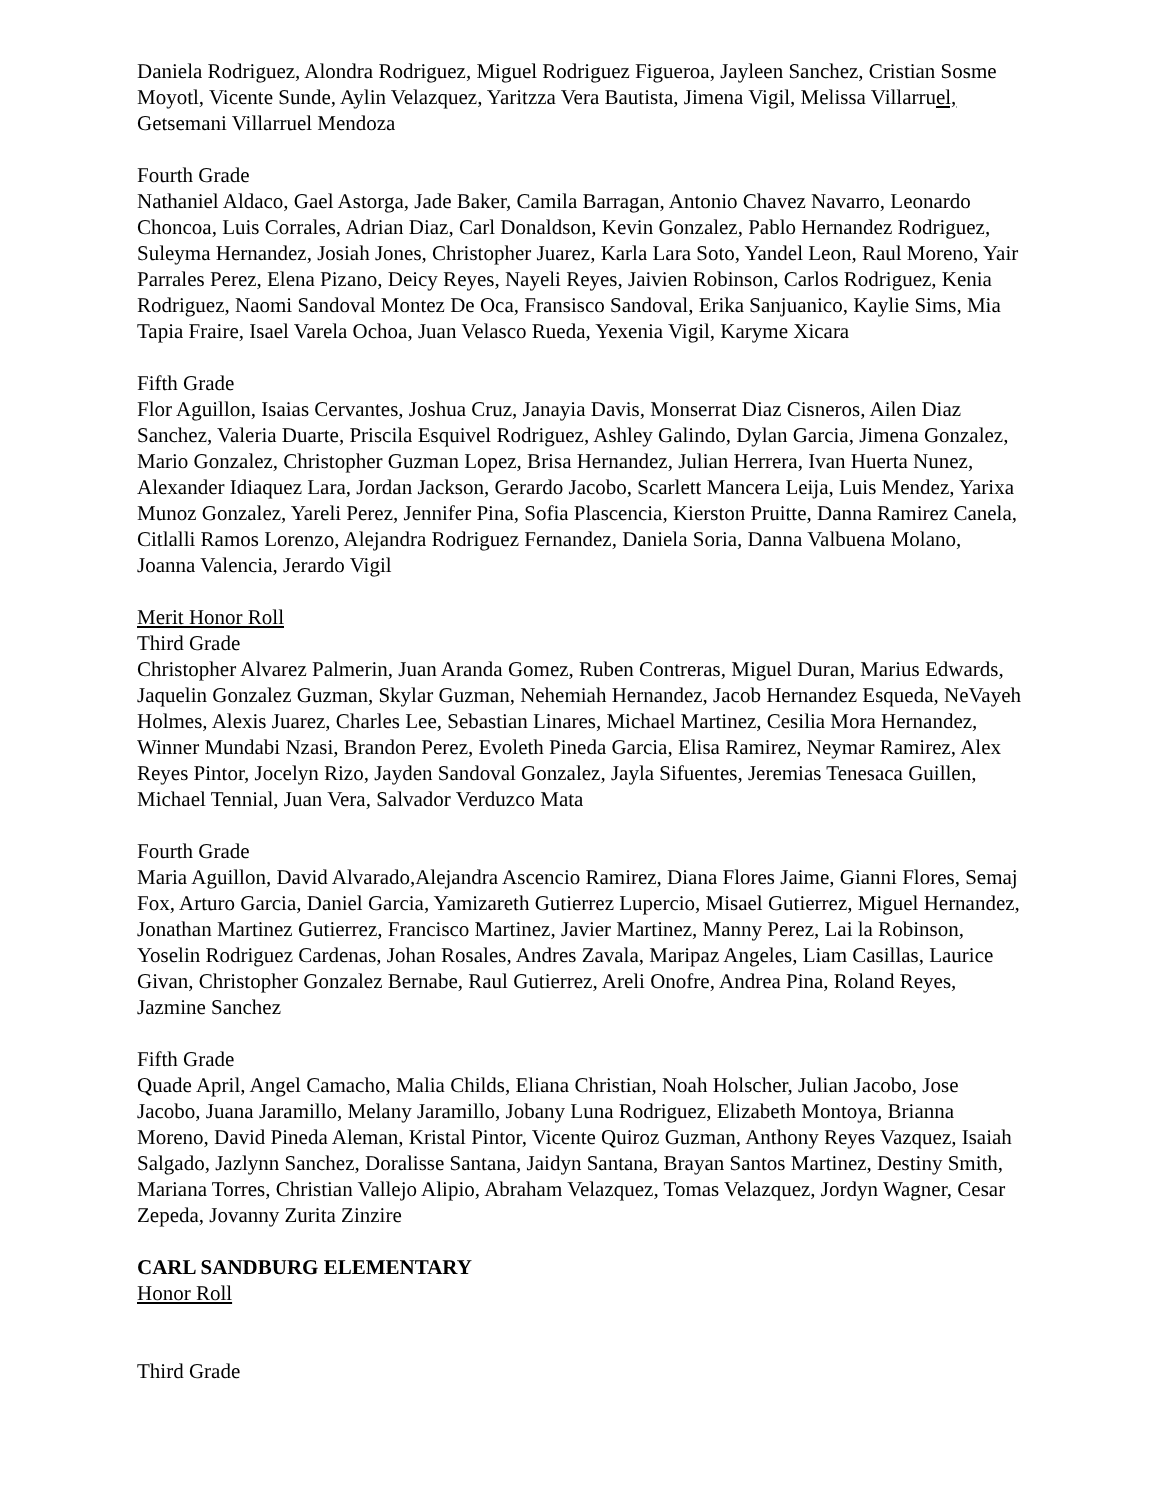Daniela Rodriguez, Alondra Rodriguez, Miguel Rodriguez Figueroa, Jayleen Sanchez, Cristian Sosme Moyotl, Vicente Sunde, Aylin Velazquez, Yaritzza Vera Bautista, Jimena Vigil, Melissa Villarruel, Getsemani Villarruel Mendoza
Fourth Grade
Nathaniel Aldaco, Gael Astorga, Jade Baker, Camila Barragan, Antonio Chavez Navarro, Leonardo Choncoa, Luis Corrales, Adrian Diaz, Carl Donaldson, Kevin Gonzalez, Pablo Hernandez Rodriguez, Suleyma Hernandez, Josiah Jones, Christopher Juarez, Karla Lara Soto, Yandel Leon, Raul Moreno, Yair Parrales Perez, Elena Pizano, Deicy Reyes, Nayeli Reyes, Jaivien Robinson, Carlos Rodriguez, Kenia Rodriguez, Naomi Sandoval Montez De Oca, Fransisco Sandoval, Erika Sanjuanico, Kaylie Sims, Mia Tapia Fraire, Isael Varela Ochoa, Juan Velasco Rueda, Yexenia Vigil, Karyme Xicara
Fifth Grade
Flor Aguillon, Isaias Cervantes, Joshua Cruz, Janayia Davis, Monserrat Diaz Cisneros, Ailen Diaz Sanchez, Valeria Duarte, Priscila Esquivel Rodriguez, Ashley Galindo, Dylan Garcia, Jimena Gonzalez, Mario Gonzalez, Christopher Guzman Lopez, Brisa Hernandez, Julian Herrera, Ivan Huerta Nunez, Alexander Idiaquez Lara, Jordan Jackson, Gerardo Jacobo, Scarlett Mancera Leija, Luis Mendez, Yarixa Munoz Gonzalez, Yareli Perez, Jennifer Pina, Sofia Plascencia, Kierston Pruitte, Danna Ramirez Canela, Citlalli Ramos Lorenzo, Alejandra Rodriguez Fernandez, Daniela Soria, Danna Valbuena Molano, Joanna Valencia, Jerardo Vigil
Merit Honor Roll
Third Grade
Christopher Alvarez Palmerin, Juan Aranda Gomez, Ruben Contreras, Miguel Duran, Marius Edwards, Jaquelin Gonzalez Guzman, Skylar Guzman, Nehemiah Hernandez, Jacob Hernandez Esqueda, NeVayeh Holmes, Alexis Juarez, Charles Lee, Sebastian Linares, Michael Martinez, Cesilia Mora Hernandez, Winner Mundabi Nzasi, Brandon Perez, Evoleth Pineda Garcia, Elisa Ramirez, Neymar Ramirez, Alex Reyes Pintor, Jocelyn Rizo, Jayden Sandoval Gonzalez, Jayla Sifuentes, Jeremias Tenesaca Guillen, Michael Tennial, Juan Vera, Salvador Verduzco Mata
Fourth Grade
Maria Aguillon, David Alvarado,Alejandra Ascencio Ramirez, Diana Flores Jaime, Gianni Flores, Semaj Fox, Arturo Garcia, Daniel Garcia, Yamizareth Gutierrez Lupercio, Misael Gutierrez, Miguel Hernandez, Jonathan Martinez Gutierrez, Francisco Martinez, Javier Martinez, Manny Perez, Lai la Robinson, Yoselin Rodriguez Cardenas, Johan Rosales, Andres Zavala, Maripaz Angeles, Liam Casillas, Laurice Givan, Christopher Gonzalez Bernabe, Raul Gutierrez, Areli Onofre, Andrea Pina, Roland Reyes, Jazmine Sanchez
Fifth Grade
Quade April, Angel Camacho, Malia Childs, Eliana Christian, Noah Holscher, Julian Jacobo, Jose Jacobo, Juana Jaramillo, Melany Jaramillo, Jobany Luna Rodriguez, Elizabeth Montoya, Brianna Moreno, David Pineda Aleman, Kristal Pintor, Vicente Quiroz Guzman, Anthony Reyes Vazquez, Isaiah Salgado, Jazlynn Sanchez, Doralisse Santana, Jaidyn Santana, Brayan Santos Martinez, Destiny Smith, Mariana Torres, Christian Vallejo Alipio, Abraham Velazquez, Tomas Velazquez, Jordyn Wagner, Cesar Zepeda, Jovanny Zurita Zinzire
CARL SANDBURG ELEMENTARY
Honor Roll
Third Grade